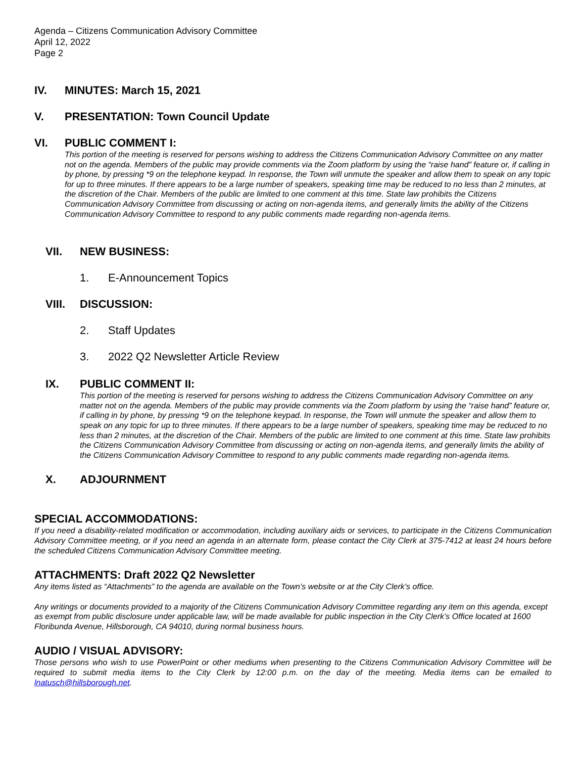Agenda – Citizens Communication Advisory Committee
April 12, 2022
Page 2
IV. MINUTES: March 15, 2021
V. PRESENTATION: Town Council Update
VI. PUBLIC COMMENT I:
This portion of the meeting is reserved for persons wishing to address the Citizens Communication Advisory Committee on any matter not on the agenda. Members of the public may provide comments via the Zoom platform by using the “raise hand” feature or, if calling in by phone, by pressing *9 on the telephone keypad. In response, the Town will unmute the speaker and allow them to speak on any topic for up to three minutes. If there appears to be a large number of speakers, speaking time may be reduced to no less than 2 minutes, at the discretion of the Chair. Members of the public are limited to one comment at this time. State law prohibits the Citizens Communication Advisory Committee from discussing or acting on non-agenda items, and generally limits the ability of the Citizens Communication Advisory Committee to respond to any public comments made regarding non-agenda items.
VII. NEW BUSINESS:
1. E-Announcement Topics
VIII. DISCUSSION:
2. Staff Updates
3. 2022 Q2 Newsletter Article Review
IX. PUBLIC COMMENT II:
This portion of the meeting is reserved for persons wishing to address the Citizens Communication Advisory Committee on any matter not on the agenda. Members of the public may provide comments via the Zoom platform by using the “raise hand” feature or, if calling in by phone, by pressing *9 on the telephone keypad. In response, the Town will unmute the speaker and allow them to speak on any topic for up to three minutes. If there appears to be a large number of speakers, speaking time may be reduced to no less than 2 minutes, at the discretion of the Chair. Members of the public are limited to one comment at this time. State law prohibits the Citizens Communication Advisory Committee from discussing or acting on non-agenda items, and generally limits the ability of the Citizens Communication Advisory Committee to respond to any public comments made regarding non-agenda items.
X. ADJOURNMENT
SPECIAL ACCOMMODATIONS:
If you need a disability-related modification or accommodation, including auxiliary aids or services, to participate in the Citizens Communication Advisory Committee meeting, or if you need an agenda in an alternate form, please contact the City Clerk at 375-7412 at least 24 hours before the scheduled Citizens Communication Advisory Committee meeting.
ATTACHMENTS: Draft 2022 Q2 Newsletter
Any items listed as “Attachments” to the agenda are available on the Town’s website or at the City Clerk’s office.
Any writings or documents provided to a majority of the Citizens Communication Advisory Committee regarding any item on this agenda, except as exempt from public disclosure under applicable law, will be made available for public inspection in the City Clerk’s Office located at 1600 Floribunda Avenue, Hillsborough, CA 94010, during normal business hours.
AUDIO / VISUAL ADVISORY:
Those persons who wish to use PowerPoint or other mediums when presenting to the Citizens Communication Advisory Committee will be required to submit media items to the City Clerk by 12:00 p.m. on the day of the meeting. Media items can be emailed to lnatusch@hillsborough.net.